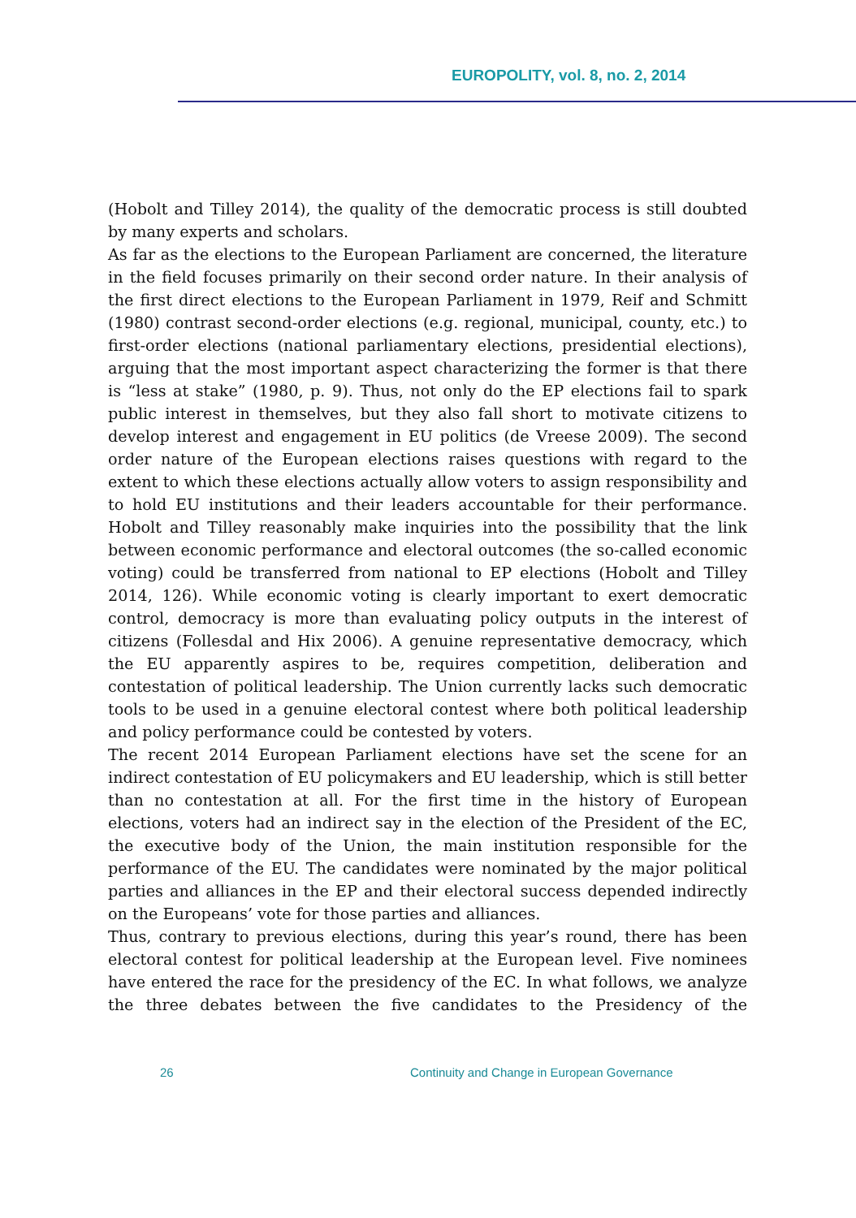EUROPOLITY, vol. 8, no. 2, 2014
(Hobolt and Tilley 2014), the quality of the democratic process is still doubted by many experts and scholars.
As far as the elections to the European Parliament are concerned, the literature in the field focuses primarily on their second order nature. In their analysis of the first direct elections to the European Parliament in 1979, Reif and Schmitt (1980) contrast second-order elections (e.g. regional, municipal, county, etc.) to first-order elections (national parliamentary elections, presidential elections), arguing that the most important aspect characterizing the former is that there is “less at stake” (1980, p. 9). Thus, not only do the EP elections fail to spark public interest in themselves, but they also fall short to motivate citizens to develop interest and engagement in EU politics (de Vreese 2009). The second order nature of the European elections raises questions with regard to the extent to which these elections actually allow voters to assign responsibility and to hold EU institutions and their leaders accountable for their performance. Hobolt and Tilley reasonably make inquiries into the possibility that the link between economic performance and electoral outcomes (the so-called economic voting) could be transferred from national to EP elections (Hobolt and Tilley 2014, 126). While economic voting is clearly important to exert democratic control, democracy is more than evaluating policy outputs in the interest of citizens (Follesdal and Hix 2006). A genuine representative democracy, which the EU apparently aspires to be, requires competition, deliberation and contestation of political leadership. The Union currently lacks such democratic tools to be used in a genuine electoral contest where both political leadership and policy performance could be contested by voters.
The recent 2014 European Parliament elections have set the scene for an indirect contestation of EU policymakers and EU leadership, which is still better than no contestation at all. For the first time in the history of European elections, voters had an indirect say in the election of the President of the EC, the executive body of the Union, the main institution responsible for the performance of the EU. The candidates were nominated by the major political parties and alliances in the EP and their electoral success depended indirectly on the Europeans’ vote for those parties and alliances.
Thus, contrary to previous elections, during this year’s round, there has been electoral contest for political leadership at the European level. Five nominees have entered the race for the presidency of the EC. In what follows, we analyze the three debates between the five candidates to the Presidency of the
26 Continuity and Change in European Governance